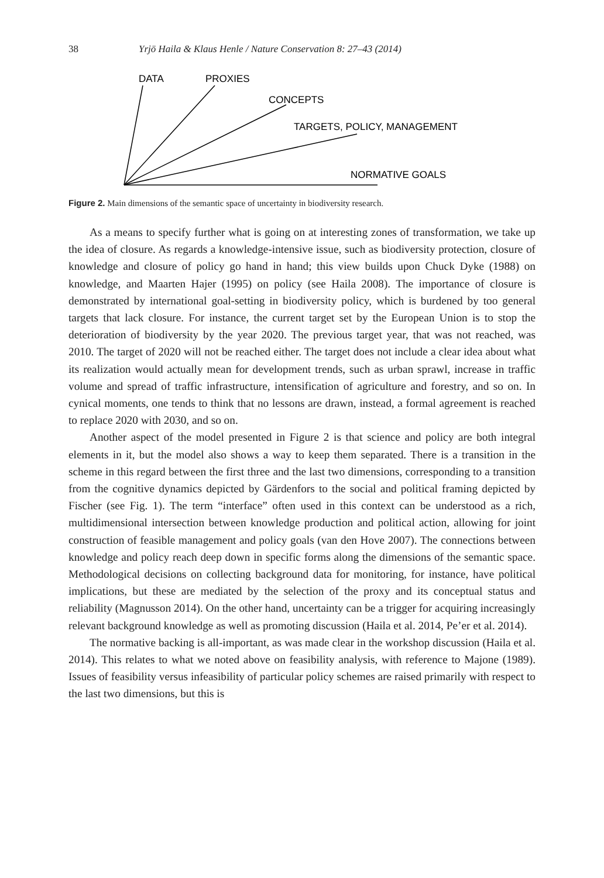38 Yrjö Haila & Klaus Henle / Nature Conservation 8: 27–43 (2014)
DATA
PROXIES
CONCEPTS
TARGETS, POLICY, MANAGEMENT
NORMATIVE GOALS
Figure 2. Main dimensions of the semantic space of uncertainty in biodiversity research.
As a means to specify further what is going on at interesting zones of transformation, we take up the idea of closure. As regards a knowledge-intensive issue, such as biodiversity protection, closure of knowledge and closure of policy go hand in hand; this view builds upon Chuck Dyke (1988) on knowledge, and Maarten Hajer (1995) on policy (see Haila 2008). The importance of closure is demonstrated by international goal-setting in biodiversity policy, which is burdened by too general targets that lack closure. For instance, the current target set by the European Union is to stop the deterioration of biodiversity by the year 2020. The previous target year, that was not reached, was 2010. The target of 2020 will not be reached either. The target does not include a clear idea about what its realization would actually mean for development trends, such as urban sprawl, increase in traffic volume and spread of traffic infrastructure, intensification of agriculture and forestry, and so on. In cynical moments, one tends to think that no lessons are drawn, instead, a formal agreement is reached to replace 2020 with 2030, and so on.
Another aspect of the model presented in Figure 2 is that science and policy are both integral elements in it, but the model also shows a way to keep them separated. There is a transition in the scheme in this regard between the first three and the last two dimensions, corresponding to a transition from the cognitive dynamics depicted by Gärdenfors to the social and political framing depicted by Fischer (see Fig. 1). The term “interface” often used in this context can be understood as a rich, multidimensional intersection between knowledge production and political action, allowing for joint construction of feasible management and policy goals (van den Hove 2007). The connections between knowledge and policy reach deep down in specific forms along the dimensions of the semantic space. Methodological decisions on collecting background data for monitoring, for instance, have political implications, but these are mediated by the selection of the proxy and its conceptual status and reliability (Magnusson 2014). On the other hand, uncertainty can be a trigger for acquiring increasingly relevant background knowledge as well as promoting discussion (Haila et al. 2014, Pe’er et al. 2014).
The normative backing is all-important, as was made clear in the workshop discussion (Haila et al. 2014). This relates to what we noted above on feasibility analysis, with reference to Majone (1989). Issues of feasibility versus infeasibility of particular policy schemes are raised primarily with respect to the last two dimensions, but this is